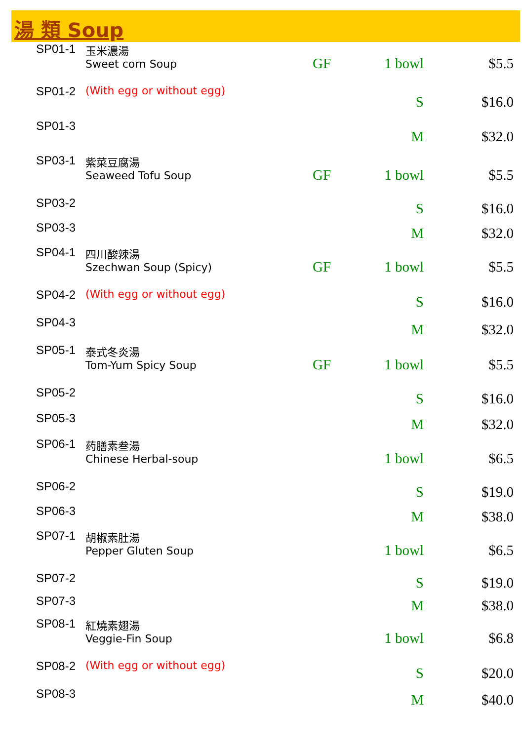湯 類 Soup
| SP01-1 | 玉米濃湯 Sweet corn Soup | GF | 1 bowl | $5.5 |
| SP01-2 | (With egg or without egg) | | S | $16.0 |
| SP01-3 | | | M | $32.0 |
| SP03-1 | 紫菜豆腐湯 Seaweed Tofu Soup | GF | 1 bowl | $5.5 |
| SP03-2 | | | S | $16.0 |
| SP03-3 | | | M | $32.0 |
| SP04-1 | 四川酸辣湯 Szechwan Soup (Spicy) | GF | 1 bowl | $5.5 |
| SP04-2 | (With egg or without egg) | | S | $16.0 |
| SP04-3 | | | M | $32.0 |
| SP05-1 | 泰式冬炎湯 Tom-Yum Spicy Soup | GF | 1 bowl | $5.5 |
| SP05-2 | | | S | $16.0 |
| SP05-3 | | | M | $32.0 |
| SP06-1 | 药膳素叁湯 Chinese Herbal-soup | | 1 bowl | $6.5 |
| SP06-2 | | | S | $19.0 |
| SP06-3 | | | M | $38.0 |
| SP07-1 | 胡椒素肚湯 Pepper Gluten Soup | | 1 bowl | $6.5 |
| SP07-2 | | | S | $19.0 |
| SP07-3 | | | M | $38.0 |
| SP08-1 | 紅燒素翅湯 Veggie-Fin Soup | | 1 bowl | $6.8 |
| SP08-2 | (With egg or without egg) | | S | $20.0 |
| SP08-3 | | | M | $40.0 |